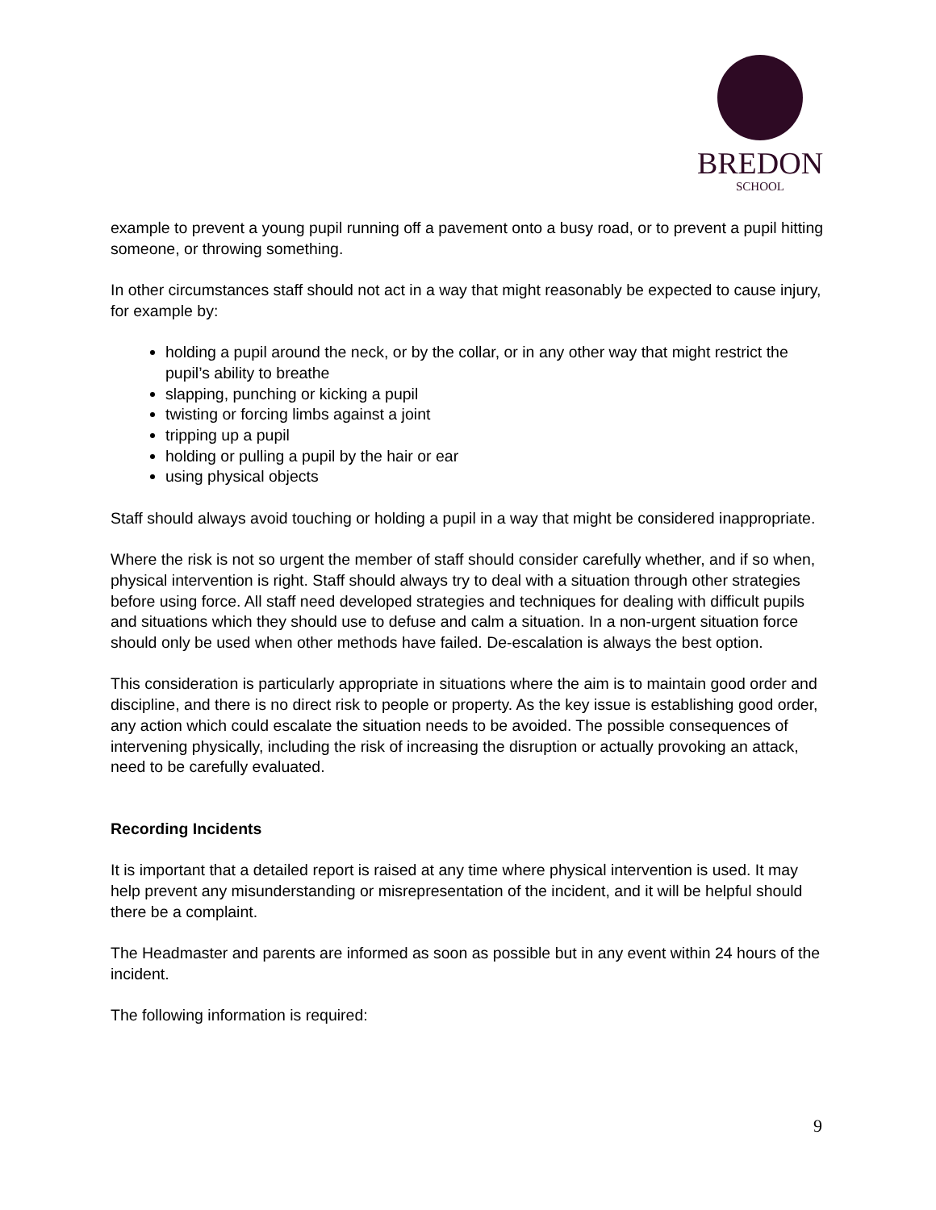BREDON
SCHOOL
example to prevent a young pupil running off a pavement onto a busy road, or to prevent a pupil hitting someone, or throwing something.
In other circumstances staff should not act in a way that might reasonably be expected to cause injury, for example by:
holding a pupil around the neck, or by the collar, or in any other way that might restrict the pupil’s ability to breathe
slapping, punching or kicking a pupil
twisting or forcing limbs against a joint
tripping up a pupil
holding or pulling a pupil by the hair or ear
using physical objects
Staff should always avoid touching or holding a pupil in a way that might be considered inappropriate.
Where the risk is not so urgent the member of staff should consider carefully whether, and if so when, physical intervention is right. Staff should always try to deal with a situation through other strategies before using force. All staff need developed strategies and techniques for dealing with difficult pupils and situations which they should use to defuse and calm a situation. In a non-urgent situation force should only be used when other methods have failed. De-escalation is always the best option.
This consideration is particularly appropriate in situations where the aim is to maintain good order and discipline, and there is no direct risk to people or property. As the key issue is establishing good order, any action which could escalate the situation needs to be avoided. The possible consequences of intervening physically, including the risk of increasing the disruption or actually provoking an attack, need to be carefully evaluated.
Recording Incidents
It is important that a detailed report is raised at any time where physical intervention is used. It may help prevent any misunderstanding or misrepresentation of the incident, and it will be helpful should there be a complaint.
The Headmaster and parents are informed as soon as possible but in any event within 24 hours of the incident.
The following information is required:
9